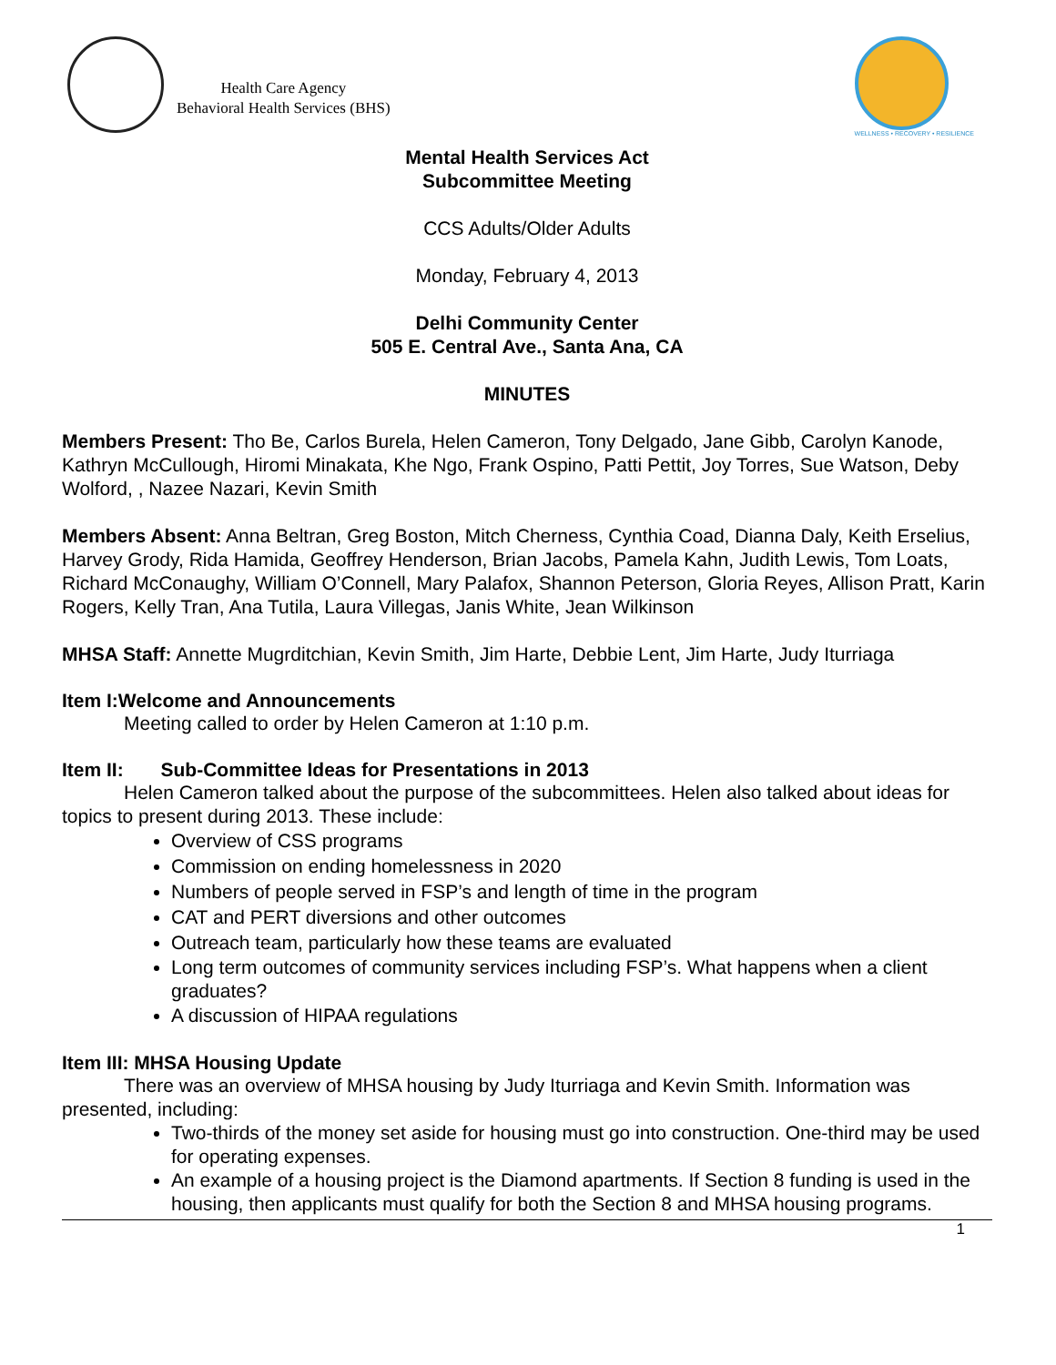Health Care Agency
Behavioral Health Services (BHS)
WELLNESS • RECOVERY • RESILIENCE
Mental Health Services Act
Subcommittee Meeting
CCS Adults/Older Adults
Monday, February 4, 2013
Delhi Community Center
505 E. Central Ave., Santa Ana, CA
MINUTES
Members Present: Tho Be, Carlos Burela, Helen Cameron, Tony Delgado, Jane Gibb, Carolyn Kanode, Kathryn McCullough, Hiromi Minakata, Khe Ngo, Frank Ospino, Patti Pettit, Joy Torres, Sue Watson, Deby Wolford, , Nazee Nazari, Kevin Smith
Members Absent: Anna Beltran, Greg Boston, Mitch Cherness, Cynthia Coad, Dianna Daly, Keith Erselius, Harvey Grody, Rida Hamida, Geoffrey Henderson, Brian Jacobs, Pamela Kahn, Judith Lewis, Tom Loats, Richard McConaughy, William O’Connell, Mary Palafox, Shannon Peterson, Gloria Reyes, Allison Pratt, Karin Rogers, Kelly Tran, Ana Tutila, Laura Villegas, Janis White, Jean Wilkinson
MHSA Staff: Annette Mugrditchian, Kevin Smith, Jim Harte, Debbie Lent, Jim Harte, Judy Iturriaga
Item I:Welcome and Announcements
Meeting called to order by Helen Cameron at 1:10 p.m.
Item II: Sub-Committee Ideas for Presentations in 2013
Helen Cameron talked about the purpose of the subcommittees. Helen also talked about ideas for topics to present during 2013. These include:
Overview of CSS programs
Commission on ending homelessness in 2020
Numbers of people served in FSP’s and length of time in the program
CAT and PERT diversions and other outcomes
Outreach team, particularly how these teams are evaluated
Long term outcomes of community services including FSP’s. What happens when a client graduates?
A discussion of HIPAA regulations
Item III: MHSA Housing Update
There was an overview of MHSA housing by Judy Iturriaga and Kevin Smith. Information was presented, including:
Two-thirds of the money set aside for housing must go into construction. One-third may be used for operating expenses.
An example of a housing project is the Diamond apartments. If Section 8 funding is used in the housing, then applicants must qualify for both the Section 8 and MHSA housing programs.
1